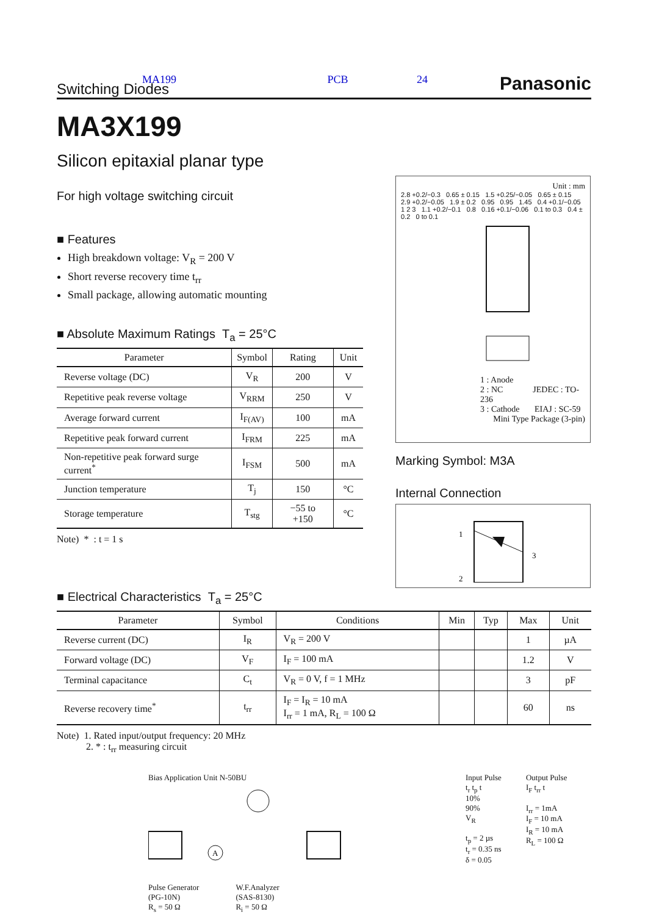MA199 PCB 24 Switching Diodes Panasonic
MA3X199
Silicon epitaxial planar type
For high voltage switching circuit
■ Features
High breakdown voltage: V<sub>R</sub> = 200 V
Short reverse recovery time t<sub>rr</sub>
Small package, allowing automatic mounting
■ Absolute Maximum Ratings T<sub>a</sub> = 25°C
| Parameter | Symbol | Rating | Unit |
| --- | --- | --- | --- |
| Reverse voltage (DC) | V<sub>R</sub> | 200 | V |
| Repetitive peak reverse voltage | V<sub>RRM</sub> | 250 | V |
| Average forward current | I<sub>F(AV)</sub> | 100 | mA |
| Repetitive peak forward current | I<sub>FRM</sub> | 225 | mA |
| Non-repetitive peak forward surge current<sup>*</sup> | I<sub>FSM</sub> | 500 | mA |
| Junction temperature | T<sub>j</sub> | 150 | °C |
| Storage temperature | T<sub>stg</sub> | −55 to +150 | °C |
Note) * : t = 1 s
Unit : mm
2.8 +0.2/−0.3 0.65 ± 0.15 1.5 +0.25/−0.05 0.65 ± 0.15 2.9 +0.2/−0.05 1.9 ± 0.2 0.95 0.95 1.45 0.4 +0.1/−0.05 1 2 3 1.1 +0.2/−0.1 0.8 0.16 +0.1/−0.06 0.1 to 0.3 0.4 ± 0.2 0 to 0.1
1 : Anode
2 : NC JEDEC : TO-236
3 : Cathode EIAJ : SC-59
Mini Type Package (3-pin)
Marking Symbol: M3A
Internal Connection
1
2
3
■ Electrical Characteristics T<sub>a</sub> = 25°C
| Parameter | Symbol | Conditions | Min | Typ | Max | Unit |
| --- | --- | --- | --- | --- | --- | --- |
| Reverse current (DC) | I<sub>R</sub> | V<sub>R</sub> = 200 V | | | 1 | µA |
| Forward voltage (DC) | V<sub>F</sub> | I<sub>F</sub> = 100 mA | | | 1.2 | V |
| Terminal capacitance | C<sub>t</sub> | V<sub>R</sub> = 0 V, f = 1 MHz | | | 3 | pF |
| Reverse recovery time<sup>*</sup> | t<sub>rr</sub> | I<sub>F</sub> = I<sub>R</sub> = 10 mA I<sub>rr</sub> = 1 mA, R<sub>L</sub> = 100 Ω | | | 60 | ns |
Note) 1. Rated input/output frequency: 20 MHz
2. * : t<sub>rr</sub> measuring circuit
Bias Application Unit N-50BU
A
Pulse Generator
(PG-10N)
R<sub>s</sub> = 50 Ω
W.F.Analyzer
(SAS-8130)
R<sub>i</sub> = 50 Ω
Input Pulse
t<sub>r</sub> t<sub>p</sub> t
10%
90%
V<sub>R</sub>
t<sub>p</sub> = 2 µs
t<sub>r</sub> = 0.35 ns
δ = 0.05
Output Pulse
I<sub>F</sub> t<sub>rr</sub> t
I<sub>rr</sub> = 1mA
I<sub>F</sub> = 10 mA
I<sub>R</sub> = 10 mA
R<sub>L</sub> = 100 Ω